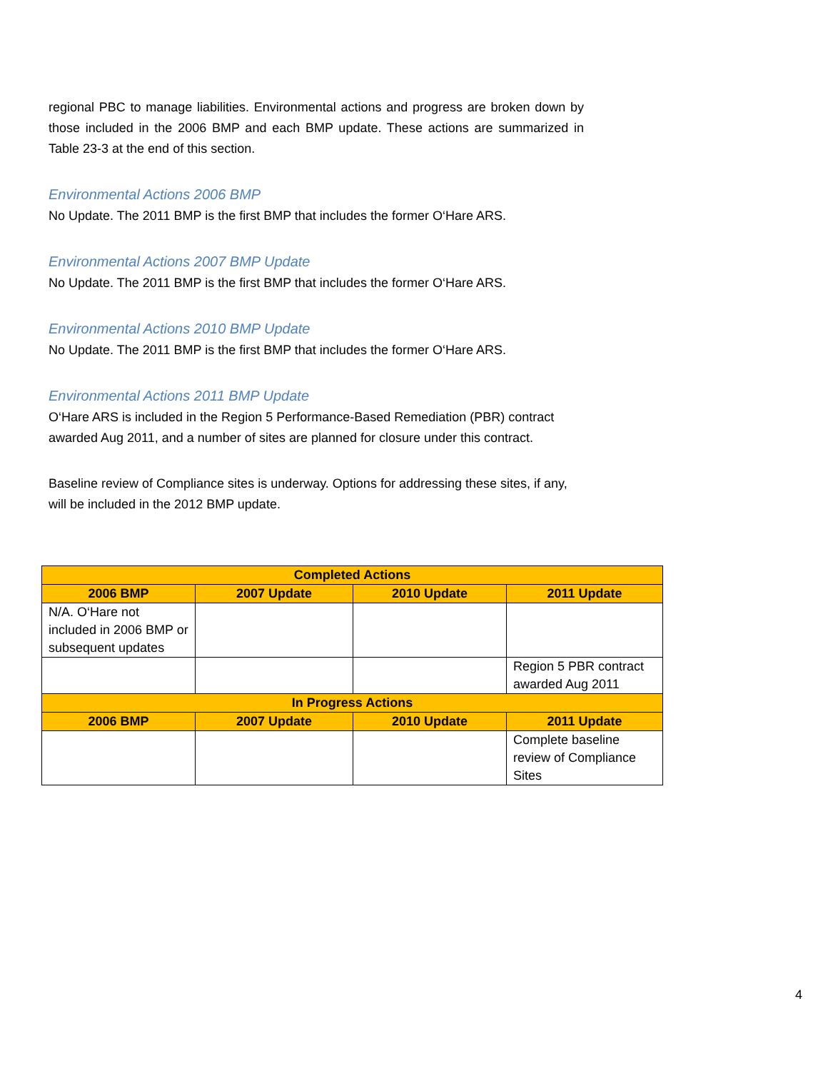regional PBC to manage liabilities. Environmental actions and progress are broken down by those included in the 2006 BMP and each BMP update. These actions are summarized in Table 23-3 at the end of this section.
Environmental Actions 2006 BMP
No Update. The 2011 BMP is the first BMP that includes the former O‘Hare ARS.
Environmental Actions 2007 BMP Update
No Update. The 2011 BMP is the first BMP that includes the former O‘Hare ARS.
Environmental Actions 2010 BMP Update
No Update. The 2011 BMP is the first BMP that includes the former O‘Hare ARS.
Environmental Actions 2011 BMP Update
O‘Hare ARS is included in the Region 5 Performance-Based Remediation (PBR) contract awarded Aug 2011, and a number of sites are planned for closure under this contract.
Baseline review of Compliance sites is underway. Options for addressing these sites, if any, will be included in the 2012 BMP update.
| Completed Actions | | | |
| --- | --- | --- | --- |
| 2006 BMP | 2007 Update | 2010 Update | 2011 Update |
| N/A. O‘Hare not included in 2006 BMP or subsequent updates | | | |
| | | | Region 5 PBR contract awarded Aug 2011 |
| In Progress Actions | | | |
| 2006 BMP | 2007 Update | 2010 Update | 2011 Update |
| | | | Complete baseline review of Compliance Sites |
4